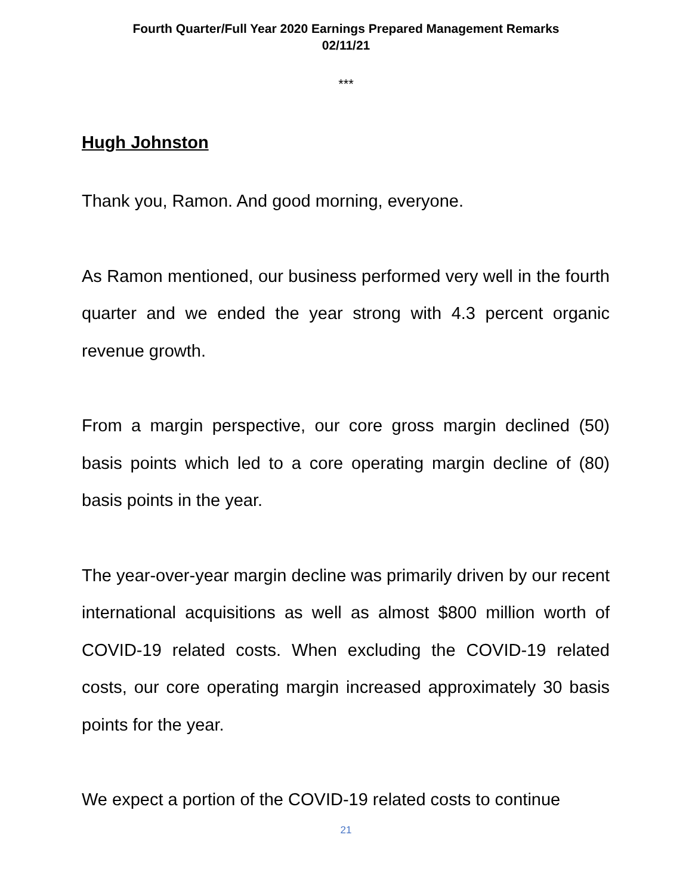Fourth Quarter/Full Year 2020 Earnings Prepared Management Remarks
02/11/21
***
Hugh Johnston
Thank you, Ramon. And good morning, everyone.
As Ramon mentioned, our business performed very well in the fourth quarter and we ended the year strong with 4.3 percent organic revenue growth.
From a margin perspective, our core gross margin declined (50) basis points which led to a core operating margin decline of (80) basis points in the year.
The year-over-year margin decline was primarily driven by our recent international acquisitions as well as almost $800 million worth of COVID-19 related costs. When excluding the COVID-19 related costs, our core operating margin increased approximately 30 basis points for the year.
We expect a portion of the COVID-19 related costs to continue
21